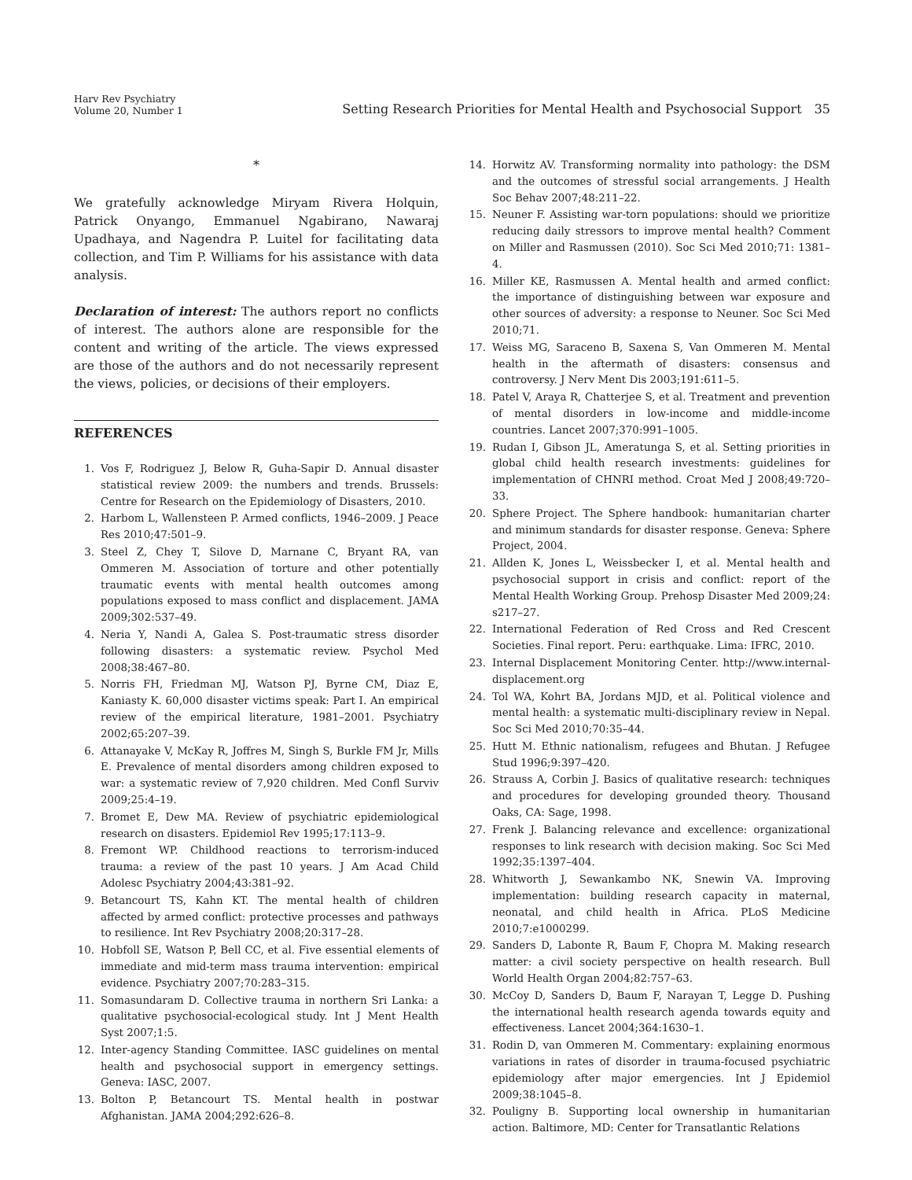Harv Rev Psychiatry
Volume 20, Number 1
Setting Research Priorities for Mental Health and Psychosocial Support 35
*
We gratefully acknowledge Miryam Rivera Holquin, Patrick Onyango, Emmanuel Ngabirano, Nawaraj Upadhaya, and Nagendra P. Luitel for facilitating data collection, and Tim P. Williams for his assistance with data analysis.
Declaration of interest: The authors report no conflicts of interest. The authors alone are responsible for the content and writing of the article. The views expressed are those of the authors and do not necessarily represent the views, policies, or decisions of their employers.
REFERENCES
1. Vos F, Rodriguez J, Below R, Guha-Sapir D. Annual disaster statistical review 2009: the numbers and trends. Brussels: Centre for Research on the Epidemiology of Disasters, 2010.
2. Harbom L, Wallensteen P. Armed conflicts, 1946–2009. J Peace Res 2010;47:501–9.
3. Steel Z, Chey T, Silove D, Marnane C, Bryant RA, van Ommeren M. Association of torture and other potentially traumatic events with mental health outcomes among populations exposed to mass conflict and displacement. JAMA 2009;302:537–49.
4. Neria Y, Nandi A, Galea S. Post-traumatic stress disorder following disasters: a systematic review. Psychol Med 2008;38:467–80.
5. Norris FH, Friedman MJ, Watson PJ, Byrne CM, Diaz E, Kaniasty K. 60,000 disaster victims speak: Part I. An empirical review of the empirical literature, 1981–2001. Psychiatry 2002;65:207–39.
6. Attanayake V, McKay R, Joffres M, Singh S, Burkle FM Jr, Mills E. Prevalence of mental disorders among children exposed to war: a systematic review of 7,920 children. Med Confl Surviv 2009;25:4–19.
7. Bromet E, Dew MA. Review of psychiatric epidemiological research on disasters. Epidemiol Rev 1995;17:113–9.
8. Fremont WP. Childhood reactions to terrorism-induced trauma: a review of the past 10 years. J Am Acad Child Adolesc Psychiatry 2004;43:381–92.
9. Betancourt TS, Kahn KT. The mental health of children affected by armed conflict: protective processes and pathways to resilience. Int Rev Psychiatry 2008;20:317–28.
10. Hobfoll SE, Watson P, Bell CC, et al. Five essential elements of immediate and mid-term mass trauma intervention: empirical evidence. Psychiatry 2007;70:283–315.
11. Somasundaram D. Collective trauma in northern Sri Lanka: a qualitative psychosocial-ecological study. Int J Ment Health Syst 2007;1:5.
12. Inter-agency Standing Committee. IASC guidelines on mental health and psychosocial support in emergency settings. Geneva: IASC, 2007.
13. Bolton P, Betancourt TS. Mental health in postwar Afghanistan. JAMA 2004;292:626–8.
14. Horwitz AV. Transforming normality into pathology: the DSM and the outcomes of stressful social arrangements. J Health Soc Behav 2007;48:211–22.
15. Neuner F. Assisting war-torn populations: should we prioritize reducing daily stressors to improve mental health? Comment on Miller and Rasmussen (2010). Soc Sci Med 2010;71: 1381–4.
16. Miller KE, Rasmussen A. Mental health and armed conflict: the importance of distinguishing between war exposure and other sources of adversity: a response to Neuner. Soc Sci Med 2010;71.
17. Weiss MG, Saraceno B, Saxena S, Van Ommeren M. Mental health in the aftermath of disasters: consensus and controversy. J Nerv Ment Dis 2003;191:611–5.
18. Patel V, Araya R, Chatterjee S, et al. Treatment and prevention of mental disorders in low-income and middle-income countries. Lancet 2007;370:991–1005.
19. Rudan I, Gibson JL, Ameratunga S, et al. Setting priorities in global child health research investments: guidelines for implementation of CHNRI method. Croat Med J 2008;49:720–33.
20. Sphere Project. The Sphere handbook: humanitarian charter and minimum standards for disaster response. Geneva: Sphere Project, 2004.
21. Allden K, Jones L, Weissbecker I, et al. Mental health and psychosocial support in crisis and conflict: report of the Mental Health Working Group. Prehosp Disaster Med 2009;24: s217–27.
22. International Federation of Red Cross and Red Crescent Societies. Final report. Peru: earthquake. Lima: IFRC, 2010.
23. Internal Displacement Monitoring Center. http://www.internal-displacement.org
24. Tol WA, Kohrt BA, Jordans MJD, et al. Political violence and mental health: a systematic multi-disciplinary review in Nepal. Soc Sci Med 2010;70:35–44.
25. Hutt M. Ethnic nationalism, refugees and Bhutan. J Refugee Stud 1996;9:397–420.
26. Strauss A, Corbin J. Basics of qualitative research: techniques and procedures for developing grounded theory. Thousand Oaks, CA: Sage, 1998.
27. Frenk J. Balancing relevance and excellence: organizational responses to link research with decision making. Soc Sci Med 1992;35:1397–404.
28. Whitworth J, Sewankambo NK, Snewin VA. Improving implementation: building research capacity in maternal, neonatal, and child health in Africa. PLoS Medicine 2010;7:e1000299.
29. Sanders D, Labonte R, Baum F, Chopra M. Making research matter: a civil society perspective on health research. Bull World Health Organ 2004;82:757–63.
30. McCoy D, Sanders D, Baum F, Narayan T, Legge D. Pushing the international health research agenda towards equity and effectiveness. Lancet 2004;364:1630–1.
31. Rodin D, van Ommeren M. Commentary: explaining enormous variations in rates of disorder in trauma-focused psychiatric epidemiology after major emergencies. Int J Epidemiol 2009;38:1045–8.
32. Pouligny B. Supporting local ownership in humanitarian action. Baltimore, MD: Center for Transatlantic Relations